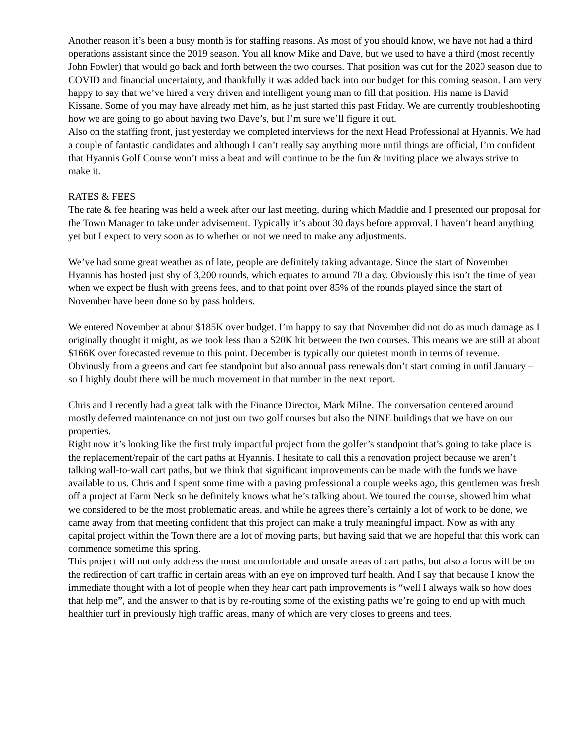Another reason it’s been a busy month is for staffing reasons. As most of you should know, we have not had a third operations assistant since the 2019 season. You all know Mike and Dave, but we used to have a third (most recently John Fowler) that would go back and forth between the two courses. That position was cut for the 2020 season due to COVID and financial uncertainty, and thankfully it was added back into our budget for this coming season. I am very happy to say that we’ve hired a very driven and intelligent young man to fill that position. His name is David Kissane. Some of you may have already met him, as he just started this past Friday. We are currently troubleshooting how we are going to go about having two Dave’s, but I’m sure we’ll figure it out.
Also on the staffing front, just yesterday we completed interviews for the next Head Professional at Hyannis. We had a couple of fantastic candidates and although I can’t really say anything more until things are official, I’m confident that Hyannis Golf Course won’t miss a beat and will continue to be the fun & inviting place we always strive to make it.
RATES & FEES
The rate & fee hearing was held a week after our last meeting, during which Maddie and I presented our proposal for the Town Manager to take under advisement. Typically it’s about 30 days before approval. I haven’t heard anything yet but I expect to very soon as to whether or not we need to make any adjustments.
We’ve had some great weather as of late, people are definitely taking advantage. Since the start of November Hyannis has hosted just shy of 3,200 rounds, which equates to around 70 a day. Obviously this isn’t the time of year when we expect be flush with greens fees, and to that point over 85% of the rounds played since the start of November have been done so by pass holders.
We entered November at about $185K over budget. I’m happy to say that November did not do as much damage as I originally thought it might, as we took less than a $20K hit between the two courses. This means we are still at about $166K over forecasted revenue to this point. December is typically our quietest month in terms of revenue. Obviously from a greens and cart fee standpoint but also annual pass renewals don’t start coming in until January – so I highly doubt there will be much movement in that number in the next report.
Chris and I recently had a great talk with the Finance Director, Mark Milne. The conversation centered around mostly deferred maintenance on not just our two golf courses but also the NINE buildings that we have on our properties.
Right now it’s looking like the first truly impactful project from the golfer’s standpoint that’s going to take place is the replacement/repair of the cart paths at Hyannis. I hesitate to call this a renovation project because we aren’t talking wall-to-wall cart paths, but we think that significant improvements can be made with the funds we have available to us. Chris and I spent some time with a paving professional a couple weeks ago, this gentlemen was fresh off a project at Farm Neck so he definitely knows what he’s talking about. We toured the course, showed him what we considered to be the most problematic areas, and while he agrees there’s certainly a lot of work to be done, we came away from that meeting confident that this project can make a truly meaningful impact. Now as with any capital project within the Town there are a lot of moving parts, but having said that we are hopeful that this work can commence sometime this spring.
This project will not only address the most uncomfortable and unsafe areas of cart paths, but also a focus will be on the redirection of cart traffic in certain areas with an eye on improved turf health. And I say that because I know the immediate thought with a lot of people when they hear cart path improvements is “well I always walk so how does that help me”, and the answer to that is by re-routing some of the existing paths we’re going to end up with much healthier turf in previously high traffic areas, many of which are very closes to greens and tees.